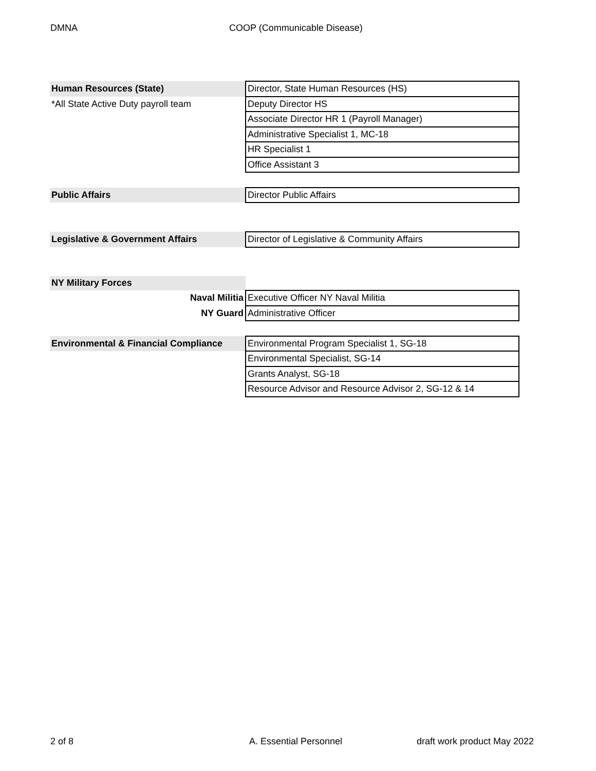DMNA COOP (Communicable Disease)
| Human Resources (State) | Director, State Human Resources (HS) |
| *All State Active Duty payroll team | Deputy Director HS |
| | Associate Director HR 1 (Payroll Manager) |
| | Administrative Specialist 1, MC-18 |
| | HR Specialist 1 |
| | Office Assistant 3 |
| Public Affairs | Director Public Affairs |
| Legislative & Government Affairs | Director of Legislative & Community Affairs |
| NY Military Forces | |
| Naval Militia | Executive Officer NY Naval Militia |
| NY Guard | Administrative Officer |
| Environmental & Financial Compliance | Environmental Program Specialist 1, SG-18 |
| | Environmental Specialist, SG-14 |
| | Grants Analyst, SG-18 |
| | Resource Advisor and Resource Advisor 2, SG-12 & 14 |
2 of 8 A. Essential Personnel draft work product May 2022